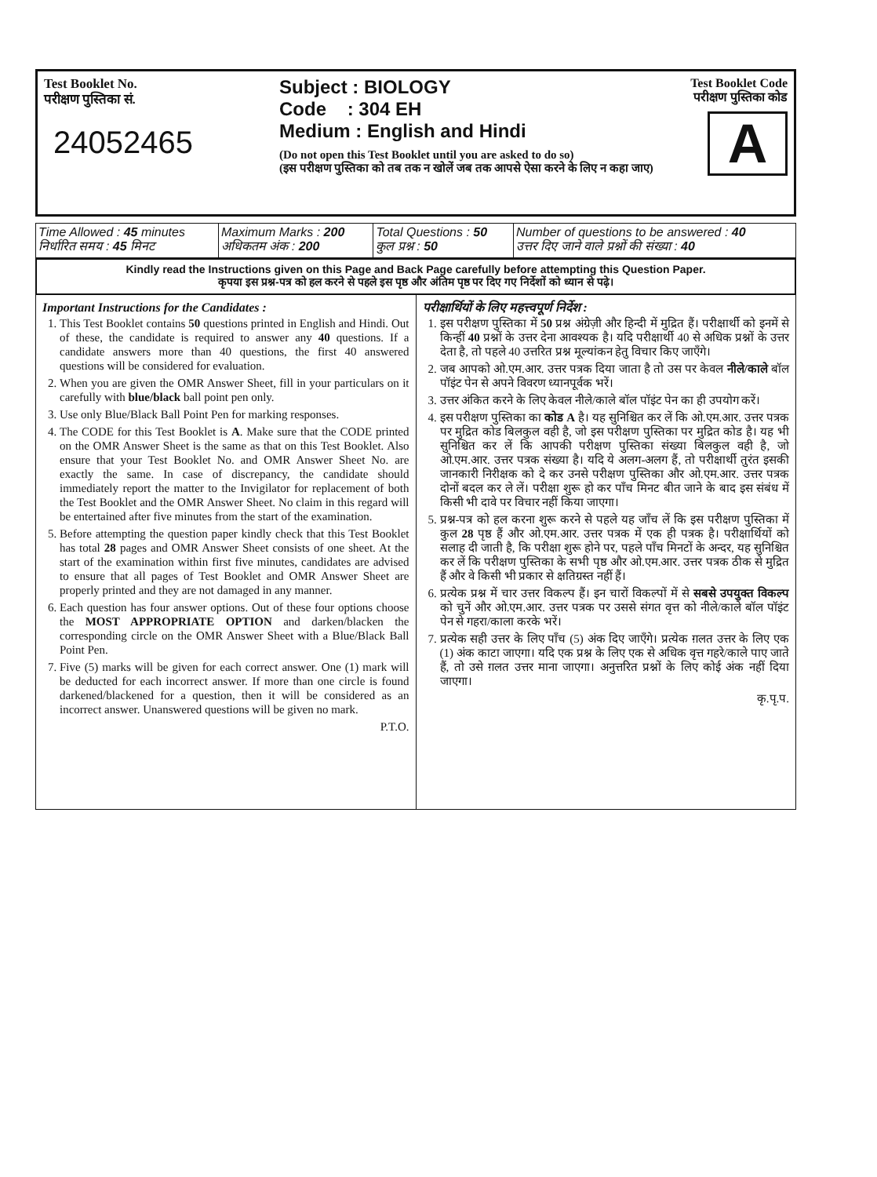Test Booklet No.
परीक्षण पुस्तिका सं.
24052465
Subject : BIOLOGY
Code : 304 EH
Medium : English and Hindi
(Do not open this Test Booklet until you are asked to do so)
(इस परीक्षण पुस्तिका को तब तक न खोलें जब तक आपसे ऐसा करने के लिए न कहा जाए)
Test Booklet Code
परीक्षण पुस्तिका कोड
A
| Time Allowed : 45 minutes निर्धारित समय : 45 मिनट | Maximum Marks : 200 अधिकतम अंक : 200 | Total Questions : 50 कुल प्रश्न : 50 | Number of questions to be answered : 40 उत्तर दिए जाने वाले प्रश्नों की संख्या : 40 |
Kindly read the Instructions given on this Page and Back Page carefully before attempting this Question Paper.
कृपया इस प्रश्न-पत्र को हल करने से पहले इस पृष्ठ और अंतिम पृष्ठ पर दिए गए निर्देशों को ध्यान से पढ़े।
Important Instructions for the Candidates :
1. This Test Booklet contains 50 questions printed in English and Hindi. Out of these, the candidate is required to answer any 40 questions. If a candidate answers more than 40 questions, the first 40 answered questions will be considered for evaluation.
2. When you are given the OMR Answer Sheet, fill in your particulars on it carefully with blue/black ball point pen only.
3. Use only Blue/Black Ball Point Pen for marking responses.
4. The CODE for this Test Booklet is A. Make sure that the CODE printed on the OMR Answer Sheet is the same as that on this Test Booklet. Also ensure that your Test Booklet No. and OMR Answer Sheet No. are exactly the same. In case of discrepancy, the candidate should immediately report the matter to the Invigilator for replacement of both the Test Booklet and the OMR Answer Sheet. No claim in this regard will be entertained after five minutes from the start of the examination.
5. Before attempting the question paper kindly check that this Test Booklet has total 28 pages and OMR Answer Sheet consists of one sheet. At the start of the examination within first five minutes, candidates are advised to ensure that all pages of Test Booklet and OMR Answer Sheet are properly printed and they are not damaged in any manner.
6. Each question has four answer options. Out of these four options choose the MOST APPROPRIATE OPTION and darken/blacken the corresponding circle on the OMR Answer Sheet with a Blue/Black Ball Point Pen.
7. Five (5) marks will be given for each correct answer. One (1) mark will be deducted for each incorrect answer. If more than one circle is found darkened/blackened for a question, then it will be considered as an incorrect answer. Unanswered questions will be given no mark.
P.T.O.
परीक्षार्थियों के लिए महत्त्वपूर्ण निर्देश :
1. इस परीक्षण पुस्तिका में 50 प्रश्न अंग्रेज़ी और हिन्दी में मुद्रित हैं। परीक्षार्थी को इनमें से किन्हीं 40 प्रश्नों के उत्तर देना आवश्यक है। यदि परीक्षार्थी 40 से अधिक प्रश्नों के उत्तर देता है, तो पहले 40 उत्तरित प्रश्न मूल्यांकन हेतु विचार किए जाएँगे।
2. जब आपको ओ.एम.आर. उत्तर पत्रक दिया जाता है तो उस पर केवल नीले/काले बॉल पॉइंट पेन से अपने विवरण ध्यानपूर्वक भरें।
3. उत्तर अंकित करने के लिए केवल नीले/काले बॉल पॉइंट पेन का ही उपयोग करें।
4. इस परीक्षण पुस्तिका का कोड A है। यह सुनिश्चित कर लें कि ओ.एम.आर. उत्तर पत्रक पर मुद्रित कोड बिलकुल वही है, जो इस परीक्षण पुस्तिका पर मुद्रित कोड है। यह भी सुनिश्चित कर लें कि आपकी परीक्षण पुस्तिका संख्या बिलकुल वही है, जो ओ.एम.आर. उत्तर पत्रक संख्या है। यदि ये अलग-अलग हैं, तो परीक्षार्थी तुरंत इसकी जानकारी निरीक्षक को दे कर उनसे परीक्षण पुस्तिका और ओ.एम.आर. उत्तर पत्रक दोनों बदल कर ले लें। परीक्षा शुरू हो कर पाँच मिनट बीत जाने के बाद इस संबंध में किसी भी दावे पर विचार नहीं किया जाएगा।
5. प्रश्न-पत्र को हल करना शुरू करने से पहले यह जाँच लें कि इस परीक्षण पुस्तिका में कुल 28 पृष्ठ हैं और ओ.एम.आर. उत्तर पत्रक में एक ही पत्रक है। परीक्षार्थियों को सलाह दी जाती है, कि परीक्षा शुरू होने पर, पहले पाँच मिनटों के अन्दर, यह सुनिश्चित कर लें कि परीक्षण पुस्तिका के सभी पृष्ठ और ओ.एम.आर. उत्तर पत्रक ठीक से मुद्रित हैं और वे किसी भी प्रकार से क्षतिग्रस्त नहीं हैं।
6. प्रत्येक प्रश्न में चार उत्तर विकल्प हैं। इन चारों विकल्पों में से सबसे उपयुक्त विकल्प को चुनें और ओ.एम.आर. उत्तर पत्रक पर उससे संगत वृत्त को नीले/काले बॉल पॉइंट पेन से गहरा/काला करके भरें।
7. प्रत्येक सही उत्तर के लिए पाँच (5) अंक दिए जाएँगे। प्रत्येक ग़लत उत्तर के लिए एक (1) अंक काटा जाएगा। यदि एक प्रश्न के लिए एक से अधिक वृत्त गहरे/काले पाए जाते हैं, तो उसे ग़लत उत्तर माना जाएगा। अनुत्तरित प्रश्नों के लिए कोई अंक नहीं दिया जाएगा।
कृ.पृ.प.